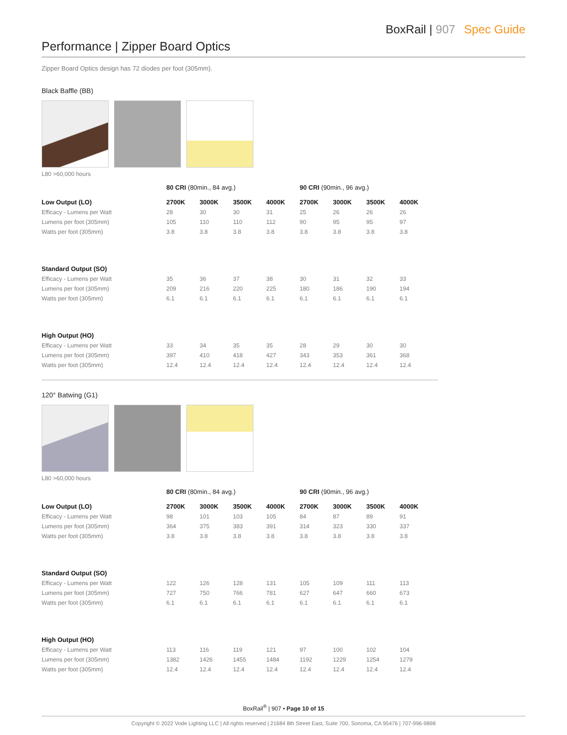BoxRail | 907 Spec Guide
Performance | Zipper Board Optics
Zipper Board Optics design has 72 diodes per foot (305mm).
Black Baffle (BB)
L80 >60,000 hours
| | 80 CRI (80min., 84 avg.) | | | | 90 CRI (90min., 96 avg.) | | | |
| --- | --- | --- | --- | --- | --- | --- | --- | --- |
| Low Output (LO) | 2700K | 3000K | 3500K | 4000K | 2700K | 3000K | 3500K | 4000K |
| Efficacy - Lumens per Watt | 28 | 30 | 30 | 31 | 25 | 26 | 26 | 26 |
| Lumens per foot (305mm) | 105 | 110 | 110 | 112 | 90 | 95 | 95 | 97 |
| Watts per foot (305mm) | 3.8 | 3.8 | 3.8 | 3.8 | 3.8 | 3.8 | 3.8 | 3.8 |
| Standard Output (SO) | | | | | | | | |
| Efficacy - Lumens per Watt | 35 | 36 | 37 | 38 | 30 | 31 | 32 | 33 |
| Lumens per foot (305mm) | 209 | 216 | 220 | 225 | 180 | 186 | 190 | 194 |
| Watts per foot (305mm) | 6.1 | 6.1 | 6.1 | 6.1 | 6.1 | 6.1 | 6.1 | 6.1 |
| High Output (HO) | | | | | | | | |
| Efficacy - Lumens per Watt | 33 | 34 | 35 | 35 | 28 | 29 | 30 | 30 |
| Lumens per foot (305mm) | 397 | 410 | 418 | 427 | 343 | 353 | 361 | 368 |
| Watts per foot (305mm) | 12.4 | 12.4 | 12.4 | 12.4 | 12.4 | 12.4 | 12.4 | 12.4 |
120° Batwing (G1)
L80 >60,000 hours
| | 80 CRI (80min., 84 avg.) | | | | 90 CRI (90min., 96 avg.) | | | |
| --- | --- | --- | --- | --- | --- | --- | --- | --- |
| Low Output (LO) | 2700K | 3000K | 3500K | 4000K | 2700K | 3000K | 3500K | 4000K |
| Efficacy - Lumens per Watt | 98 | 101 | 103 | 105 | 84 | 87 | 89 | 91 |
| Lumens per foot (305mm) | 364 | 375 | 383 | 391 | 314 | 323 | 330 | 337 |
| Watts per foot (305mm) | 3.8 | 3.8 | 3.8 | 3.8 | 3.8 | 3.8 | 3.8 | 3.8 |
| Standard Output (SO) | | | | | | | | |
| Efficacy - Lumens per Watt | 122 | 126 | 128 | 131 | 105 | 109 | 111 | 113 |
| Lumens per foot (305mm) | 727 | 750 | 766 | 781 | 627 | 647 | 660 | 673 |
| Watts per foot (305mm) | 6.1 | 6.1 | 6.1 | 6.1 | 6.1 | 6.1 | 6.1 | 6.1 |
| High Output (HO) | | | | | | | | |
| Efficacy - Lumens per Watt | 113 | 116 | 119 | 121 | 97 | 100 | 102 | 104 |
| Lumens per foot (305mm) | 1382 | 1426 | 1455 | 1484 | 1192 | 1229 | 1254 | 1279 |
| Watts per foot (305mm) | 12.4 | 12.4 | 12.4 | 12.4 | 12.4 | 12.4 | 12.4 | 12.4 |
BoxRail<sup>®</sup> | 907 • Page 10 of 15
Copyright © 2022 Vode Lighting LLC | All rights reserved | 21684 8th Street East, Suite 700, Sonoma, CA 95476 | 707-996-9898